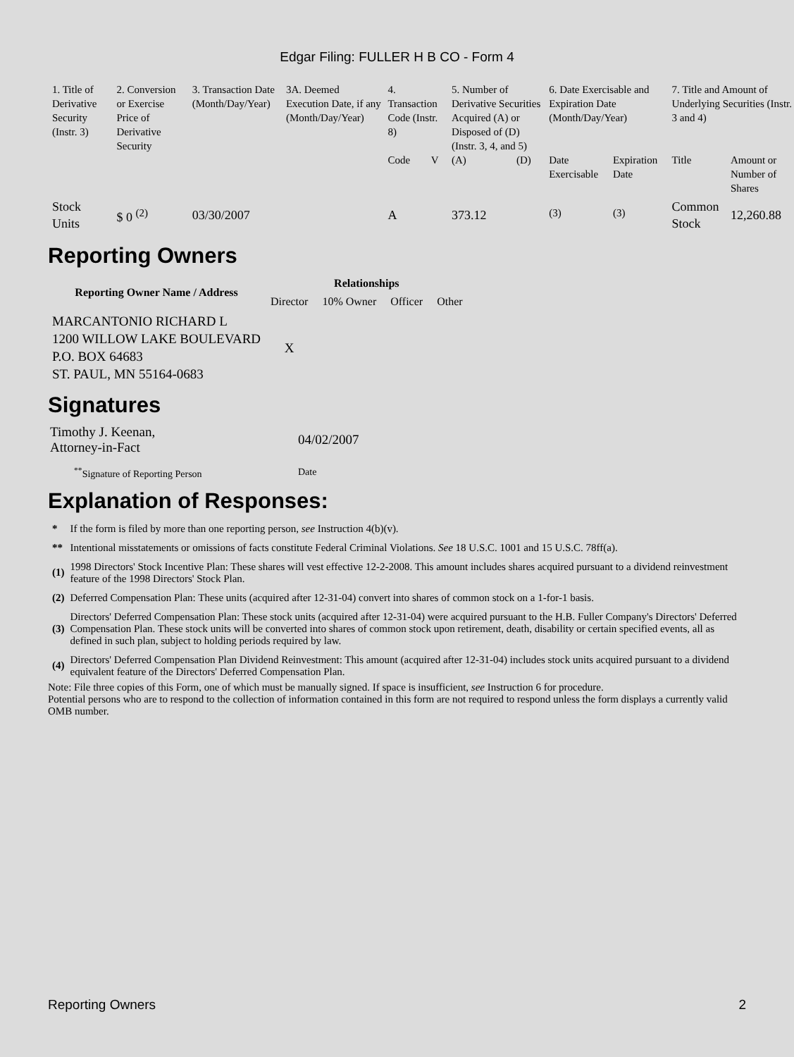Edgar Filing: FULLER H B CO - Form 4
| 1. Title of Derivative Security (Instr. 3) | 2. Conversion or Exercise Price of Derivative Security | 3. Transaction Date (Month/Day/Year) | 3A. Deemed Execution Date, if any (Month/Day/Year) | 4. Transaction Code (Instr. 8) | | 5. Number of Derivative Securities Acquired (A) or Disposed of (D) (Instr. 3, 4, and 5) | | 6. Date Exercisable and Expiration Date (Month/Day/Year) | | 7. Title and Amount of Underlying Securities (Instr. 3 and 4) | |
| --- | --- | --- | --- | --- | --- | --- | --- | --- | --- | --- | --- |
| | | | | Code | V | (A) | (D) | Date Exercisable | Expiration Date | Title | Amount or Number of Shares |
| Stock Units | $ 0 <sup>(2)</sup> | 03/30/2007 | | A | | 373.12 | | <sup>(3)</sup> | <sup>(3)</sup> | Common Stock | 12,260.88 |
Reporting Owners
| Reporting Owner Name / Address | Relationships | | | |
| --- | --- | --- | --- | --- |
| | Director | 10% Owner | Officer | Other |
| MARCANTONIO RICHARD L 1200 WILLOW LAKE BOULEVARD P.O. BOX 64683 ST. PAUL, MN 55164-0683 | X | | | |
Signatures
| Timothy J. Keenan, Attorney-in-Fact | 04/02/2007 |
| <sup>**</sup> Signature of Reporting Person | Date |
Explanation of Responses:
| * | If the form is filed by more than one reporting person, see Instruction 4(b)(v). |
| ** | Intentional misstatements or omissions of facts constitute Federal Criminal Violations. See 18 U.S.C. 1001 and 15 U.S.C. 78ff(a). |
| (1) | 1998 Directors' Stock Incentive Plan: These shares will vest effective 12-2-2008. This amount includes shares acquired pursuant to a dividend reinvestment feature of the 1998 Directors' Stock Plan. |
| (2) | Deferred Compensation Plan: These units (acquired after 12-31-04) convert into shares of common stock on a 1-for-1 basis. |
| (3) | Directors' Deferred Compensation Plan: These stock units (acquired after 12-31-04) were acquired pursuant to the H.B. Fuller Company's Directors' Deferred Compensation Plan. These stock units will be converted into shares of common stock upon retirement, death, disability or certain specified events, all as defined in such plan, subject to holding periods required by law. |
| (4) | Directors' Deferred Compensation Plan Dividend Reinvestment: This amount (acquired after 12-31-04) includes stock units acquired pursuant to a dividend equivalent feature of the Directors' Deferred Compensation Plan. |
Note: File three copies of this Form, one of which must be manually signed. If space is insufficient, see Instruction 6 for procedure.
Potential persons who are to respond to the collection of information contained in this form are not required to respond unless the form displays a currently valid OMB number.
Reporting Owners 2